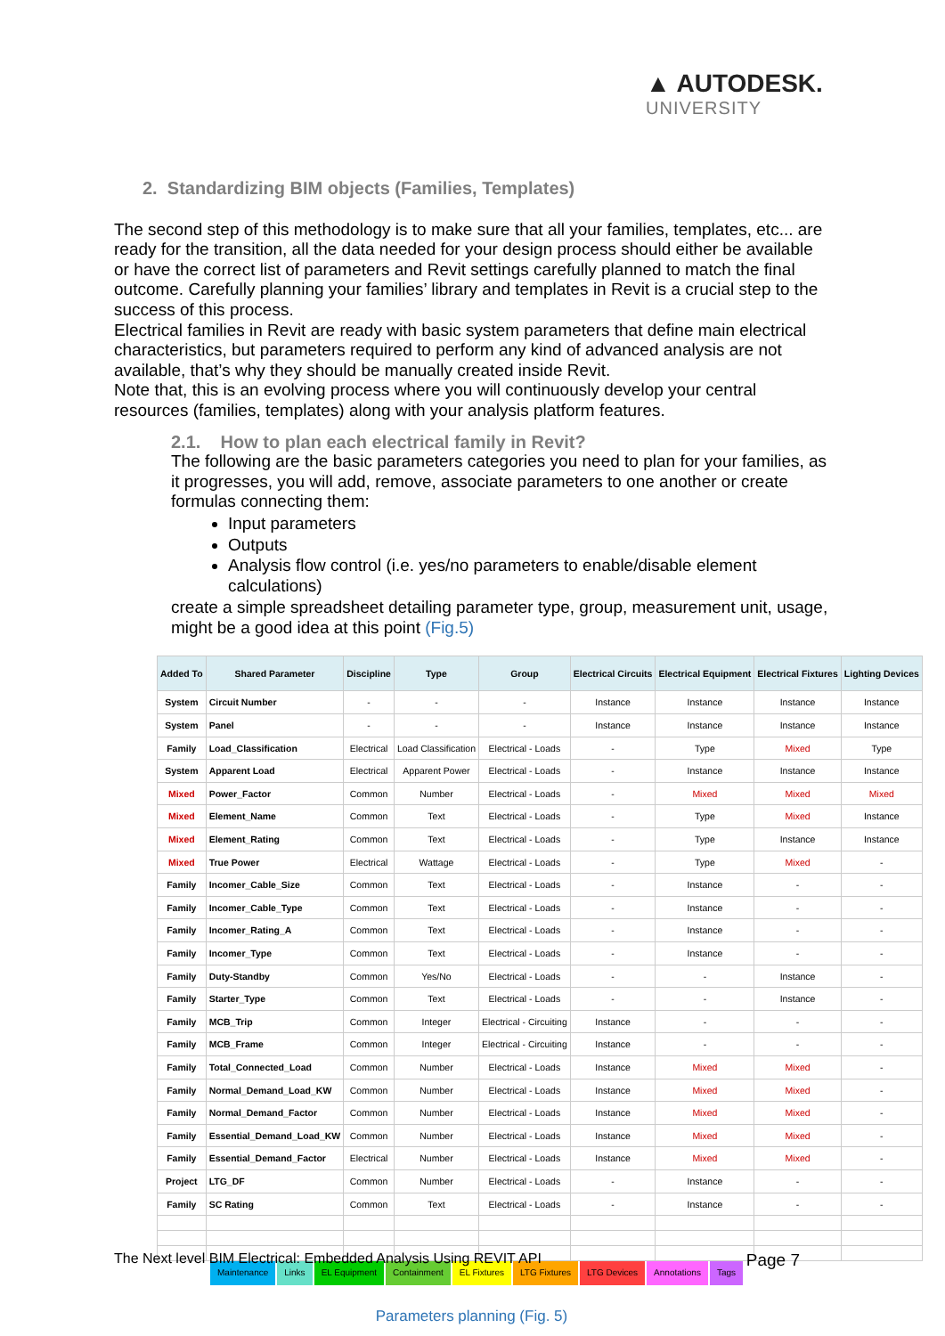▲ AUTODESK.
UNIVERSITY
2. Standardizing BIM objects (Families, Templates)
The second step of this methodology is to make sure that all your families, templates, etc... are ready for the transition, all the data needed for your design process should either be available or have the correct list of parameters and Revit settings carefully planned to match the final outcome. Carefully planning your families’ library and templates in Revit is a crucial step to the success of this process.
Electrical families in Revit are ready with basic system parameters that define main electrical characteristics, but parameters required to perform any kind of advanced analysis are not available, that’s why they should be manually created inside Revit.
Note that, this is an evolving process where you will continuously develop your central resources (families, templates) along with your analysis platform features.
2.1. How to plan each electrical family in Revit?
The following are the basic parameters categories you need to plan for your families, as it progresses, you will add, remove, associate parameters to one another or create formulas connecting them:
Input parameters
Outputs
Analysis flow control (i.e. yes/no parameters to enable/disable element calculations)
create a simple spreadsheet detailing parameter type, group, measurement unit, usage, might be a good idea at this point (Fig.5)
| Added To | Shared Parameter | Discipline | Type | Group | Electrical Circuits | Electrical Equipment | Electrical Fixtures | Lighting Devices |
| --- | --- | --- | --- | --- | --- | --- | --- | --- |
| System | Circuit Number | - | - | - | Instance | Instance | Instance | Instance |
| System | Panel | - | - | - | Instance | Instance | Instance | Instance |
| Family | Load_Classification | Electrical | Load Classification | Electrical - Loads | - | Type | Mixed | Type |
| System | Apparent Load | Electrical | Apparent Power | Electrical - Loads | - | Instance | Instance | Instance |
| Mixed | Power_Factor | Common | Number | Electrical - Loads | - | Mixed | Mixed | Mixed |
| Mixed | Element_Name | Common | Text | Electrical - Loads | - | Type | Mixed | Instance |
| Mixed | Element_Rating | Common | Text | Electrical - Loads | - | Type | Instance | Instance |
| Mixed | True Power | Electrical | Wattage | Electrical - Loads | - | Type | Mixed | - |
| Family | Incomer_Cable_Size | Common | Text | Electrical - Loads | - | Instance | - | - |
| Family | Incomer_Cable_Type | Common | Text | Electrical - Loads | - | Instance | - | - |
| Family | Incomer_Rating_A | Common | Text | Electrical - Loads | - | Instance | - | - |
| Family | Incomer_Type | Common | Text | Electrical - Loads | - | Instance | - | - |
| Family | Duty-Standby | Common | Yes/No | Electrical - Loads | - | - | Instance | - |
| Family | Starter_Type | Common | Text | Electrical - Loads | - | - | Instance | - |
| Family | MCB_Trip | Common | Integer | Electrical - Circuiting | Instance | - | - | - |
| Family | MCB_Frame | Common | Integer | Electrical - Circuiting | Instance | - | - | - |
| Family | Total_Connected_Load | Common | Number | Electrical - Loads | Instance | Mixed | Mixed | - |
| Family | Normal_Demand_Load_KW | Common | Number | Electrical - Loads | Instance | Mixed | Mixed | - |
| Family | Normal_Demand_Factor | Common | Number | Electrical - Loads | Instance | Mixed | Mixed | - |
| Family | Essential_Demand_Load_KW | Common | Number | Electrical - Loads | Instance | Mixed | Mixed | - |
| Family | Essential_Demand_Factor | Electrical | Number | Electrical - Loads | Instance | Mixed | Mixed | - |
| Project | LTG_DF | Common | Number | Electrical - Loads | - | Instance | - | - |
| Family | SC Rating | Common | Text | Electrical - Loads | - | Instance | - | - |
Maintenance Links EL Equipment Containment EL Fixtures LTG Fixtures LTG Devices Annotations Tags
Parameters planning (Fig. 5)
The Next level BIM Electrical: Embedded Analysis Using REVIT API Page 7